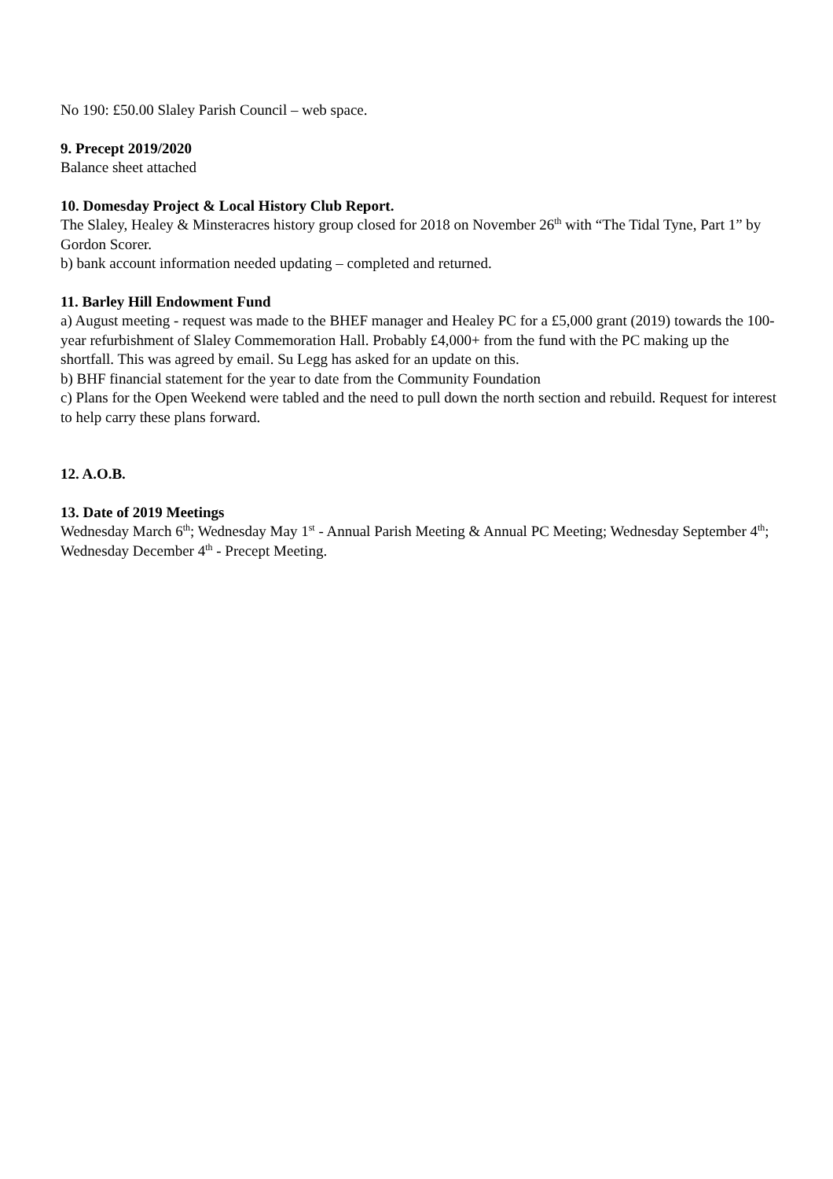No 190: £50.00 Slaley Parish Council – web space.
9. Precept 2019/2020
Balance sheet attached
10. Domesday Project & Local History Club Report.
The Slaley, Healey & Minsteracres history group closed for 2018 on November 26<sup>th</sup> with “The Tidal Tyne, Part 1” by Gordon Scorer.
b) bank account information needed updating – completed and returned.
11. Barley Hill Endowment Fund
a) August meeting - request was made to the BHEF manager and Healey PC for a £5,000 grant (2019) towards the 100-year refurbishment of Slaley Commemoration Hall. Probably £4,000+ from the fund with the PC making up the shortfall. This was agreed by email. Su Legg has asked for an update on this.
b) BHF financial statement for the year to date from the Community Foundation
c) Plans for the Open Weekend were tabled and the need to pull down the north section and rebuild. Request for interest to help carry these plans forward.
12. A.O.B.
13. Date of 2019 Meetings
Wednesday March 6<sup>th</sup>; Wednesday May 1<sup>st</sup> - Annual Parish Meeting & Annual PC Meeting; Wednesday September 4<sup>th</sup>; Wednesday December 4<sup>th</sup> - Precept Meeting.